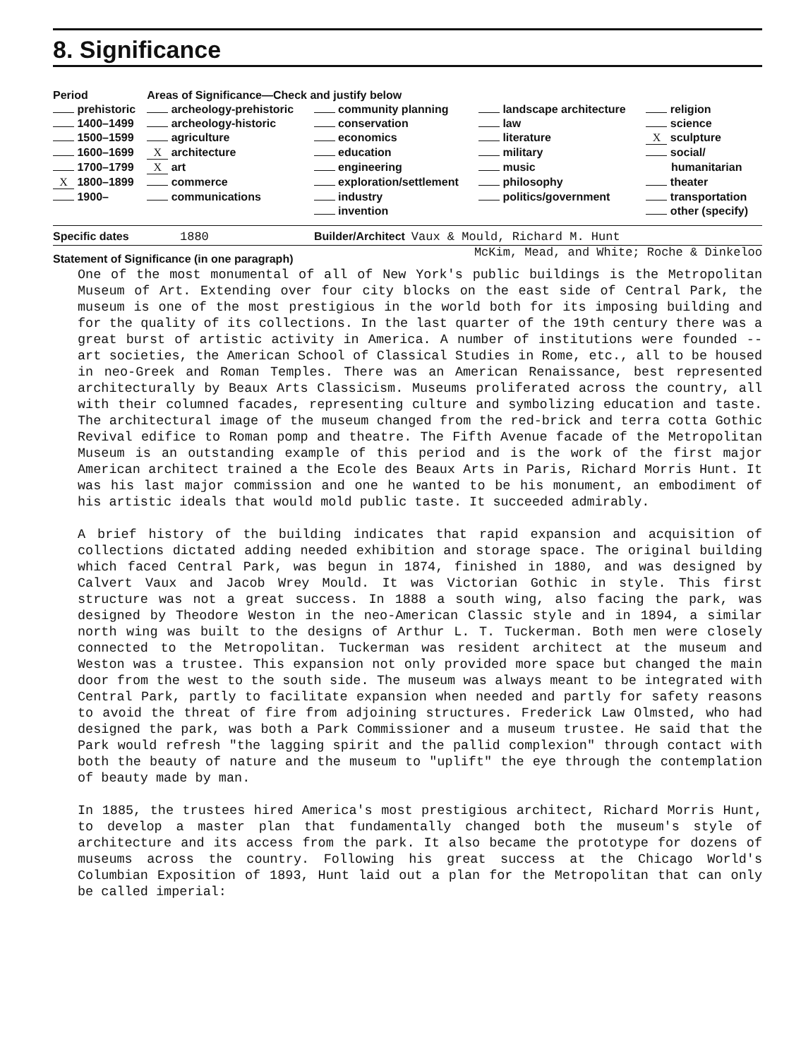8. Significance
| Period | Areas of Significance—Check and justify below | | | |
| --- | --- | --- | --- | --- |
| prehistoric | archeology-prehistoric | community planning | landscape architecture | religion |
| 1400–1499 | archeology-historic | conservation | law | science |
| 1500–1599 | agriculture | economics | literature | X sculpture |
| 1600–1699 | X architecture | education | military | social/ |
| 1700–1799 | X art | engineering | music | humanitarian |
| X 1800–1899 | commerce | exploration/settlement | philosophy | theater |
| 1900– | communications | industry | politics/government | transportation |
| | | invention | | other (specify) |
Specific dates 1880 Builder/Architect Vaux & Mould, Richard M. Hunt
Statement of Significance (in one paragraph) McKim, Mead, and White; Roche & Dinkeloo
One of the most monumental of all of New York's public buildings is the Metropolitan Museum of Art. Extending over four city blocks on the east side of Central Park, the museum is one of the most prestigious in the world both for its imposing building and for the quality of its collections. In the last quarter of the 19th century there was a great burst of artistic activity in America. A number of institutions were founded -- art societies, the American School of Classical Studies in Rome, etc., all to be housed in neo-Greek and Roman Temples. There was an American Renaissance, best represented architecturally by Beaux Arts Classicism. Museums proliferated across the country, all with their columned facades, representing culture and symbolizing education and taste. The architectural image of the museum changed from the red-brick and terra cotta Gothic Revival edifice to Roman pomp and theatre. The Fifth Avenue facade of the Metropolitan Museum is an outstanding example of this period and is the work of the first major American architect trained a the Ecole des Beaux Arts in Paris, Richard Morris Hunt. It was his last major commission and one he wanted to be his monument, an embodiment of his artistic ideals that would mold public taste. It succeeded admirably.
A brief history of the building indicates that rapid expansion and acquisition of collections dictated adding needed exhibition and storage space. The original building which faced Central Park, was begun in 1874, finished in 1880, and was designed by Calvert Vaux and Jacob Wrey Mould. It was Victorian Gothic in style. This first structure was not a great success. In 1888 a south wing, also facing the park, was designed by Theodore Weston in the neo-American Classic style and in 1894, a similar north wing was built to the designs of Arthur L. T. Tuckerman. Both men were closely connected to the Metropolitan. Tuckerman was resident architect at the museum and Weston was a trustee. This expansion not only provided more space but changed the main door from the west to the south side. The museum was always meant to be integrated with Central Park, partly to facilitate expansion when needed and partly for safety reasons to avoid the threat of fire from adjoining structures. Frederick Law Olmsted, who had designed the park, was both a Park Commissioner and a museum trustee. He said that the Park would refresh "the lagging spirit and the pallid complexion" through contact with both the beauty of nature and the museum to "uplift" the eye through the contemplation of beauty made by man.
In 1885, the trustees hired America's most prestigious architect, Richard Morris Hunt, to develop a master plan that fundamentally changed both the museum's style of architecture and its access from the park. It also became the prototype for dozens of museums across the country. Following his great success at the Chicago World's Columbian Exposition of 1893, Hunt laid out a plan for the Metropolitan that can only be called imperial: